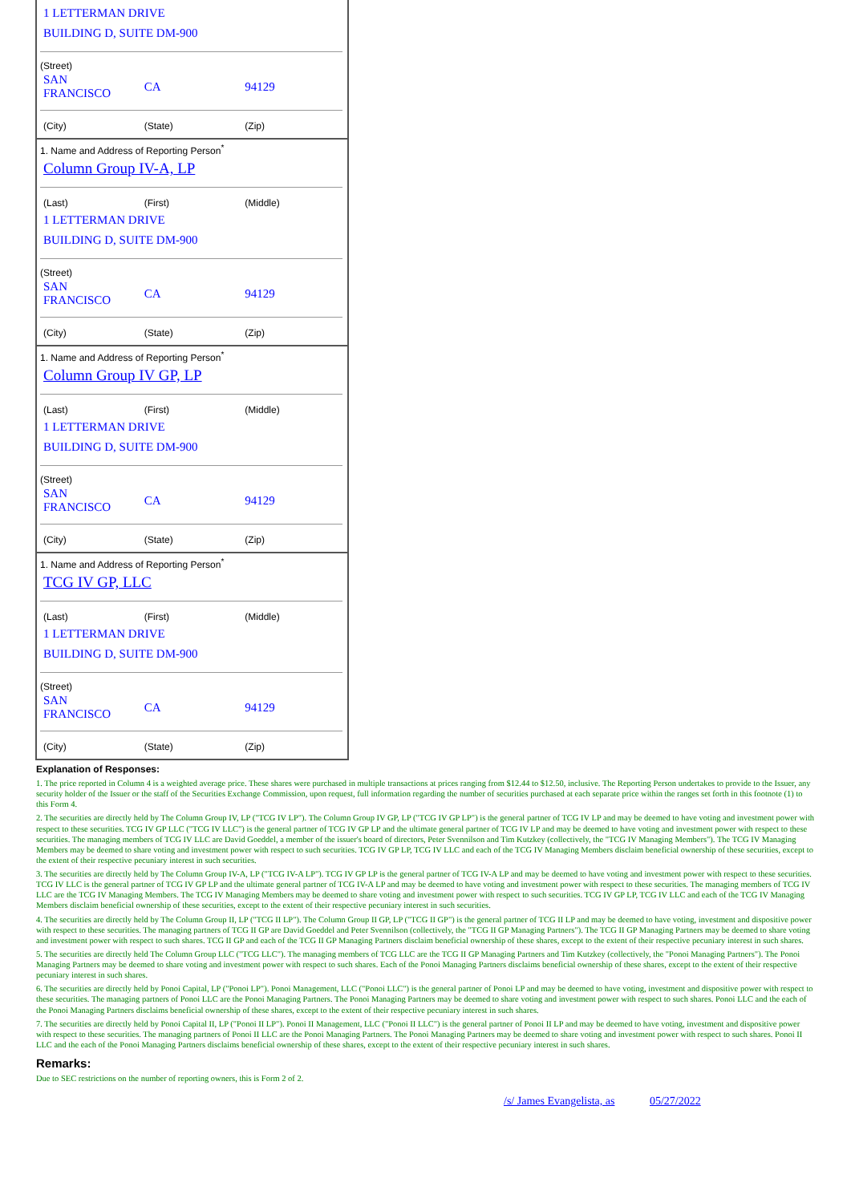1 LETTERMAN DRIVE
BUILDING D, SUITE DM-900
(Street)
| SAN FRANCISCO | CA | 94129 |
| (City) | (State) | (Zip) |
1. Name and Address of Reporting Person<sup>*</sup>
Column Group IV-A, LP
| (Last) | (First) | (Middle) |
1 LETTERMAN DRIVE
BUILDING D, SUITE DM-900
(Street)
| SAN FRANCISCO | CA | 94129 |
| (City) | (State) | (Zip) |
1. Name and Address of Reporting Person<sup>*</sup>
Column Group IV GP, LP
| (Last) | (First) | (Middle) |
1 LETTERMAN DRIVE
BUILDING D, SUITE DM-900
(Street)
| SAN FRANCISCO | CA | 94129 |
| (City) | (State) | (Zip) |
1. Name and Address of Reporting Person<sup>*</sup>
TCG IV GP, LLC
| (Last) | (First) | (Middle) |
1 LETTERMAN DRIVE
BUILDING D, SUITE DM-900
(Street)
| SAN FRANCISCO | CA | 94129 |
| (City) | (State) | (Zip) |
Explanation of Responses:
1. The price reported in Column 4 is a weighted average price. These shares were purchased in multiple transactions at prices ranging from $12.44 to $12.50, inclusive. The Reporting Person undertakes to provide to the Issuer, any security holder of the Issuer or the staff of the Securities Exchange Commission, upon request, full information regarding the number of securities purchased at each separate price within the ranges set forth in this footnote (1) to this Form 4.
2. The securities are directly held by The Column Group IV, LP ("TCG IV LP"). The Column Group IV GP, LP ("TCG IV GP LP") is the general partner of TCG IV LP and may be deemed to have voting and investment power with respect to these securities. TCG IV GP LLC ("TCG IV LLC") is the general partner of TCG IV GP LP and the ultimate general partner of TCG IV LP and may be deemed to have voting and investment power with respect to these securities. The managing members of TCG IV LLC are David Goeddel, a member of the issuer's board of directors, Peter Svennilson and Tim Kutzkey (collectively, the "TCG IV Managing Members"). The TCG IV Managing Members may be deemed to share voting and investment power with respect to such securities. TCG IV GP LP, TCG IV LLC and each of the TCG IV Managing Members disclaim beneficial ownership of these securities, except to the extent of their respective pecuniary interest in such securities.
3. The securities are directly held by The Column Group IV-A, LP ("TCG IV-A LP"). TCG IV GP LP is the general partner of TCG IV-A LP and may be deemed to have voting and investment power with respect to these securities. TCG IV LLC is the general partner of TCG IV GP LP and the ultimate general partner of TCG IV-A LP and may be deemed to have voting and investment power with respect to these securities. The managing members of TCG IV LLC are the TCG IV Managing Members. The TCG IV Managing Members may be deemed to share voting and investment power with respect to such securities. TCG IV GP LP, TCG IV LLC and each of the TCG IV Managing Members disclaim beneficial ownership of these securities, except to the extent of their respective pecuniary interest in such securities.
4. The securities are directly held by The Column Group II, LP ("TCG II LP"). The Column Group II GP, LP ("TCG II GP") is the general partner of TCG II LP and may be deemed to have voting, investment and dispositive power with respect to these securities. The managing partners of TCG II GP are David Goeddel and Peter Svennilson (collectively, the "TCG II GP Managing Partners"). The TCG II GP Managing Partners may be deemed to share voting and investment power with respect to such shares. TCG II GP and each of the TCG II GP Managing Partners disclaim beneficial ownership of these shares, except to the extent of their respective pecuniary interest in such shares.
5. The securities are directly held The Column Group LLC ("TCG LLC"). The managing members of TCG LLC are the TCG II GP Managing Partners and Tim Kutzkey (collectively, the "Ponoi Managing Partners"). The Ponoi Managing Partners may be deemed to share voting and investment power with respect to such shares. Each of the Ponoi Managing Partners disclaims beneficial ownership of these shares, except to the extent of their respective pecuniary interest in such shares.
6. The securities are directly held by Ponoi Capital, LP ("Ponoi LP"). Ponoi Management, LLC ("Ponoi LLC") is the general partner of Ponoi LP and may be deemed to have voting, investment and dispositive power with respect to these securities. The managing partners of Ponoi LLC are the Ponoi Managing Partners. The Ponoi Managing Partners may be deemed to share voting and investment power with respect to such shares. Ponoi LLC and the each of the Ponoi Managing Partners disclaims beneficial ownership of these shares, except to the extent of their respective pecuniary interest in such shares.
7. The securities are directly held by Ponoi Capital II, LP ("Ponoi II LP"). Ponoi II Management, LLC ("Ponoi II LLC") is the general partner of Ponoi II LP and may be deemed to have voting, investment and dispositive power with respect to these securities. The managing partners of Ponoi II LLC are the Ponoi Managing Partners. The Ponoi Managing Partners may be deemed to share voting and investment power with respect to such shares. Ponoi II LLC and the each of the Ponoi Managing Partners disclaims beneficial ownership of these shares, except to the extent of their respective pecuniary interest in such shares.
Remarks:
Due to SEC restrictions on the number of reporting owners, this is Form 2 of 2.
/s/ James Evangelista, as 05/27/2022